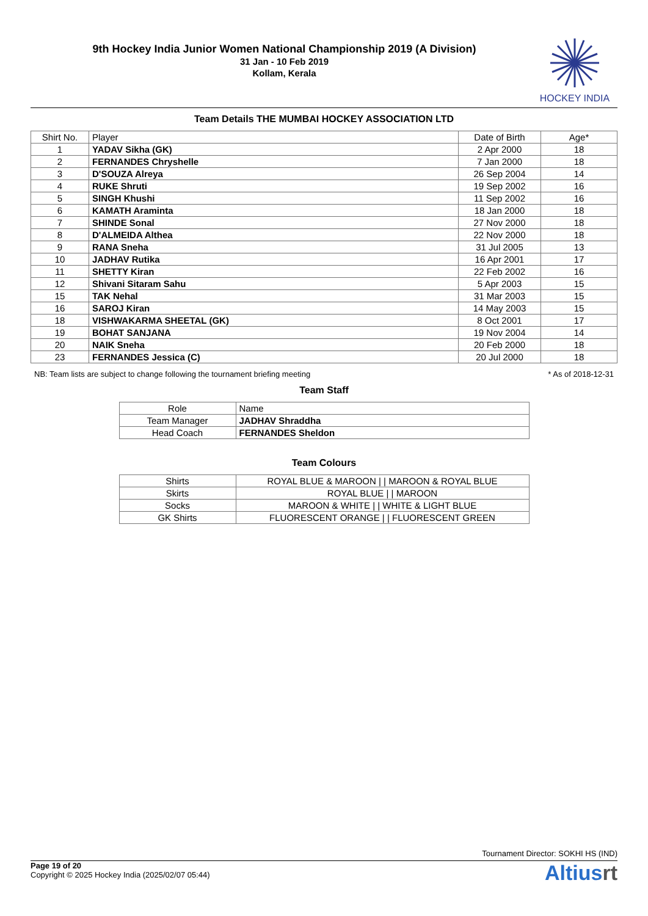9th Hockey India Junior Women National Championship 2019 (A Division)
31 Jan - 10 Feb 2019
Kollam, Kerala
HOCKEY INDIA
Team Details THE MUMBAI HOCKEY ASSOCIATION LTD
| Shirt No. | Player | Date of Birth | Age* |
| --- | --- | --- | --- |
| 1 | YADAV Sikha (GK) | 2 Apr 2000 | 18 |
| 2 | FERNANDES Chryshelle | 7 Jan 2000 | 18 |
| 3 | D'SOUZA Alreya | 26 Sep 2004 | 14 |
| 4 | RUKE Shruti | 19 Sep 2002 | 16 |
| 5 | SINGH Khushi | 11 Sep 2002 | 16 |
| 6 | KAMATH Araminta | 18 Jan 2000 | 18 |
| 7 | SHINDE Sonal | 27 Nov 2000 | 18 |
| 8 | D'ALMEIDA Althea | 22 Nov 2000 | 18 |
| 9 | RANA Sneha | 31 Jul 2005 | 13 |
| 10 | JADHAV Rutika | 16 Apr 2001 | 17 |
| 11 | SHETTY Kiran | 22 Feb 2002 | 16 |
| 12 | Shivani Sitaram Sahu | 5 Apr 2003 | 15 |
| 15 | TAK Nehal | 31 Mar 2003 | 15 |
| 16 | SAROJ Kiran | 14 May 2003 | 15 |
| 18 | VISHWAKARMA SHEETAL (GK) | 8 Oct 2001 | 17 |
| 19 | BOHAT SANJANA | 19 Nov 2004 | 14 |
| 20 | NAIK Sneha | 20 Feb 2000 | 18 |
| 23 | FERNANDES Jessica (C) | 20 Jul 2000 | 18 |
NB: Team lists are subject to change following the tournament briefing meeting * As of 2018-12-31
Team Staff
| Role | Name |
| --- | --- |
| Team Manager | JADHAV Shraddha |
| Head Coach | FERNANDES Sheldon |
Team Colours
| Shirts | ROYAL BLUE & MAROON / / MAROON & ROYAL BLUE |
| Skirts | ROYAL BLUE / / MAROON |
| Socks | MAROON & WHITE / / WHITE & LIGHT BLUE |
| GK Shirts | FLUORESCENT ORANGE / / FLUORESCENT GREEN |
Tournament Director: SOKHI HS (IND)
Page 19 of 20
Copyright © 2025 Hockey India (2025/02/07 05:44)
Altiusrt